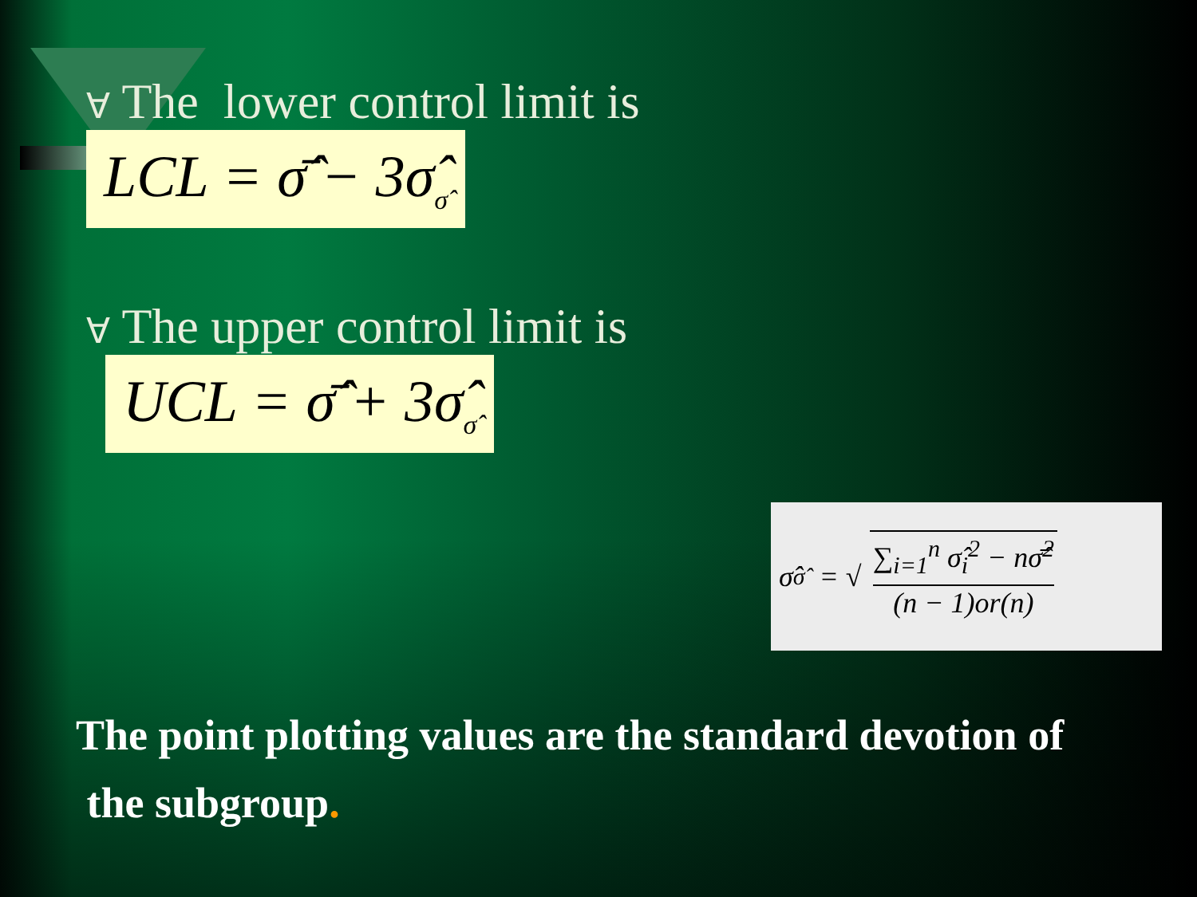∀ The lower control limit is
LCL = σ̂̄ − 3σ̂<sub>σ̂</sub>
∀ The upper control limit is
UCL = σ̂̄ + 3σ̂<sub>σ̂</sub>
σ̂<sub>σ̂</sub> = √
∑<sub>i=1</sub><sup>n</sup> σ̂<sub>i</sub><sup>2</sup> − nσ̂̄<sup>2</sup>
(n − 1)or(n)
The point plotting values are the standard devotion of
the subgroup.